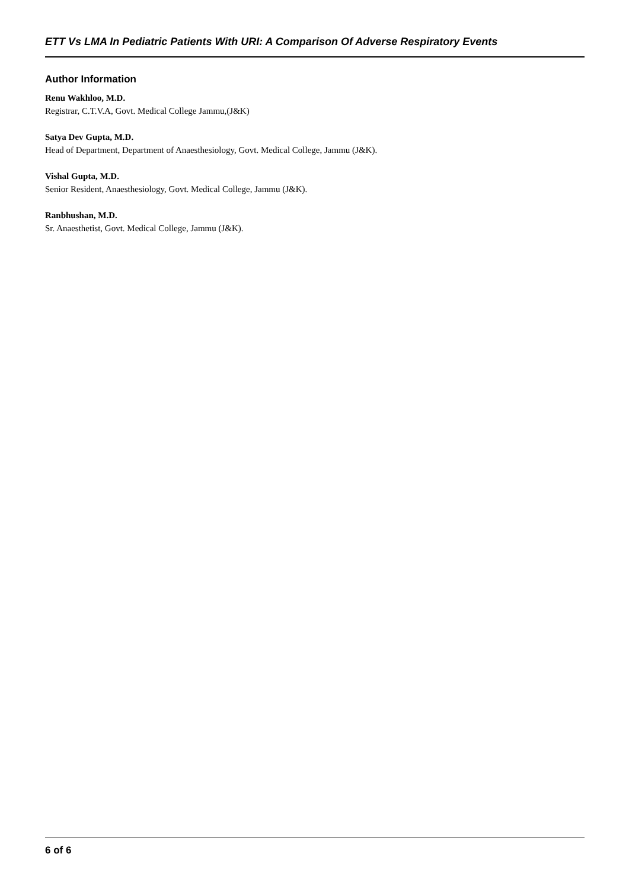ETT Vs LMA In Pediatric Patients With URI: A Comparison Of Adverse Respiratory Events
Author Information
Renu Wakhloo, M.D.
Registrar, C.T.V.A, Govt. Medical College Jammu,(J&K)
Satya Dev Gupta, M.D.
Head of Department, Department of Anaesthesiology, Govt. Medical College, Jammu (J&K).
Vishal Gupta, M.D.
Senior Resident, Anaesthesiology, Govt. Medical College, Jammu (J&K).
Ranbhushan, M.D.
Sr. Anaesthetist, Govt. Medical College, Jammu (J&K).
6 of 6